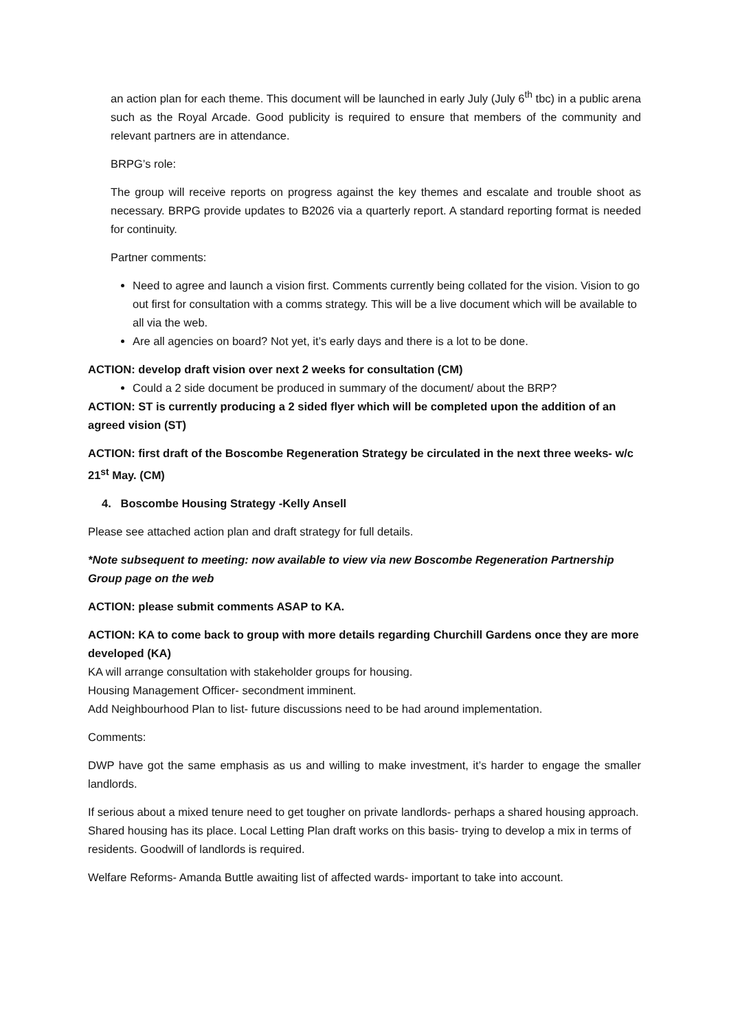an action plan for each theme. This document will be launched in early July (July 6<sup>th</sup> tbc) in a public arena such as the Royal Arcade. Good publicity is required to ensure that members of the community and relevant partners are in attendance.
BRPG’s role:
The group will receive reports on progress against the key themes and escalate and trouble shoot as necessary. BRPG provide updates to B2026 via a quarterly report. A standard reporting format is needed for continuity.
Partner comments:
Need to agree and launch a vision first. Comments currently being collated for the vision. Vision to go out first for consultation with a comms strategy. This will be a live document which will be available to all via the web.
Are all agencies on board? Not yet, it’s early days and there is a lot to be done.
ACTION: develop draft vision over next 2 weeks for consultation (CM)
Could a 2 side document be produced in summary of the document/ about the BRP?
ACTION: ST is currently producing a 2 sided flyer which will be completed upon the addition of an agreed vision (ST)
ACTION: first draft of the Boscombe Regeneration Strategy be circulated in the next three weeks- w/c 21<sup>st</sup> May. (CM)
4. Boscombe Housing Strategy -Kelly Ansell
Please see attached action plan and draft strategy for full details.
*Note subsequent to meeting: now available to view via new Boscombe Regeneration Partnership Group page on the web
ACTION: please submit comments ASAP to KA.
ACTION: KA to come back to group with more details regarding Churchill Gardens once they are more developed (KA)
KA will arrange consultation with stakeholder groups for housing.
Housing Management Officer- secondment imminent.
Add Neighbourhood Plan to list- future discussions need to be had around implementation.
Comments:
DWP have got the same emphasis as us and willing to make investment, it’s harder to engage the smaller landlords.
If serious about a mixed tenure need to get tougher on private landlords- perhaps a shared housing approach. Shared housing has its place. Local Letting Plan draft works on this basis- trying to develop a mix in terms of residents. Goodwill of landlords is required.
Welfare Reforms- Amanda Buttle awaiting list of affected wards- important to take into account.